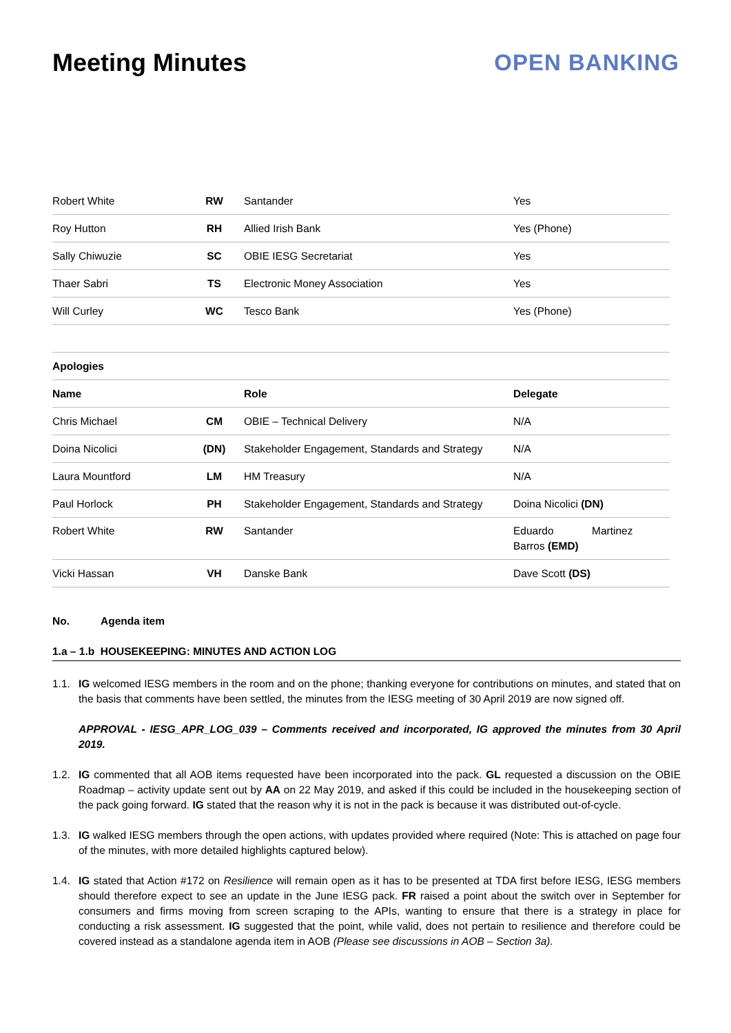Meeting Minutes OPEN BANKING
| Robert White | RW | Santander | Yes |
| Roy Hutton | RH | Allied Irish Bank | Yes (Phone) |
| Sally Chiwuzie | SC | OBIE IESG Secretariat | Yes |
| Thaer Sabri | TS | Electronic Money Association | Yes |
| Will Curley | WC | Tesco Bank | Yes (Phone) |
| Apologies | | | |
| Name | | Role | Delegate |
| Chris Michael | CM | OBIE – Technical Delivery | N/A |
| Doina Nicolici | (DN) | Stakeholder Engagement, Standards and Strategy | N/A |
| Laura Mountford | LM | HM Treasury | N/A |
| Paul Horlock | PH | Stakeholder Engagement, Standards and Strategy | Doina Nicolici (DN) |
| Robert White | RW | Santander | Eduardo Martinez Barros (EMD) |
| Vicki Hassan | VH | Danske Bank | Dave Scott (DS) |
No. Agenda item
1.a – 1.b HOUSEKEEPING: MINUTES AND ACTION LOG
1.1. IG welcomed IESG members in the room and on the phone; thanking everyone for contributions on minutes, and stated that on the basis that comments have been settled, the minutes from the IESG meeting of 30 April 2019 are now signed off.
APPROVAL - IESG_APR_LOG_039 – Comments received and incorporated, IG approved the minutes from 30 April 2019.
1.2. IG commented that all AOB items requested have been incorporated into the pack. GL requested a discussion on the OBIE Roadmap – activity update sent out by AA on 22 May 2019, and asked if this could be included in the housekeeping section of the pack going forward. IG stated that the reason why it is not in the pack is because it was distributed out-of-cycle.
1.3. IG walked IESG members through the open actions, with updates provided where required (Note: This is attached on page four of the minutes, with more detailed highlights captured below).
1.4. IG stated that Action #172 on Resilience will remain open as it has to be presented at TDA first before IESG, IESG members should therefore expect to see an update in the June IESG pack. FR raised a point about the switch over in September for consumers and firms moving from screen scraping to the APIs, wanting to ensure that there is a strategy in place for conducting a risk assessment. IG suggested that the point, while valid, does not pertain to resilience and therefore could be covered instead as a standalone agenda item in AOB (Please see discussions in AOB – Section 3a).